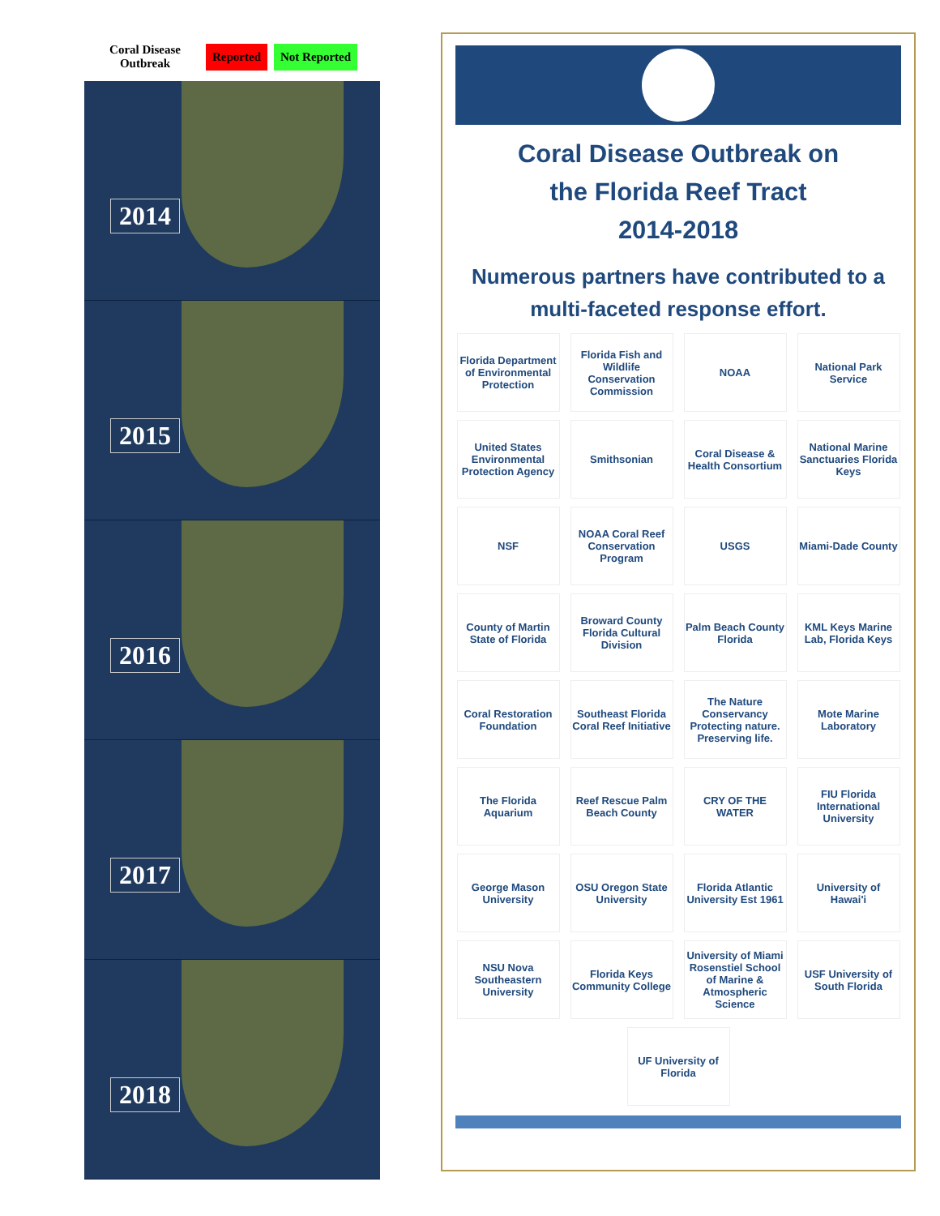Coral Disease Outbreak
Reported Not Reported
2014
2015
2016
2017
2018
Coral Disease Outbreak on
the Florida Reef Tract
2014-2018
Numerous partners have contributed to a multi-faceted response effort.
Florida Department of Environmental Protection
Florida Fish and Wildlife Conservation Commission
NOAA
National Park Service
United States Environmental Protection Agency
Smithsonian
Coral Disease & Health Consortium
National Marine Sanctuaries Florida Keys
NSF
NOAA Coral Reef Conservation Program
USGS
Miami-Dade County
County of Martin State of Florida
Broward County Florida Cultural Division
Palm Beach County Florida
KML Keys Marine Lab, Florida Keys
Coral Restoration Foundation
Southeast Florida Coral Reef Initiative
The Nature Conservancy Protecting nature. Preserving life.
Mote Marine Laboratory
The Florida Aquarium
Reef Rescue Palm Beach County
CRY OF THE WATER
FIU Florida International University
George Mason University
OSU Oregon State University
Florida Atlantic University Est 1961
University of Hawai'i
NSU Nova Southeastern University
Florida Keys Community College
University of Miami Rosenstiel School of Marine & Atmospheric Science
USF University of South Florida
UF University of Florida